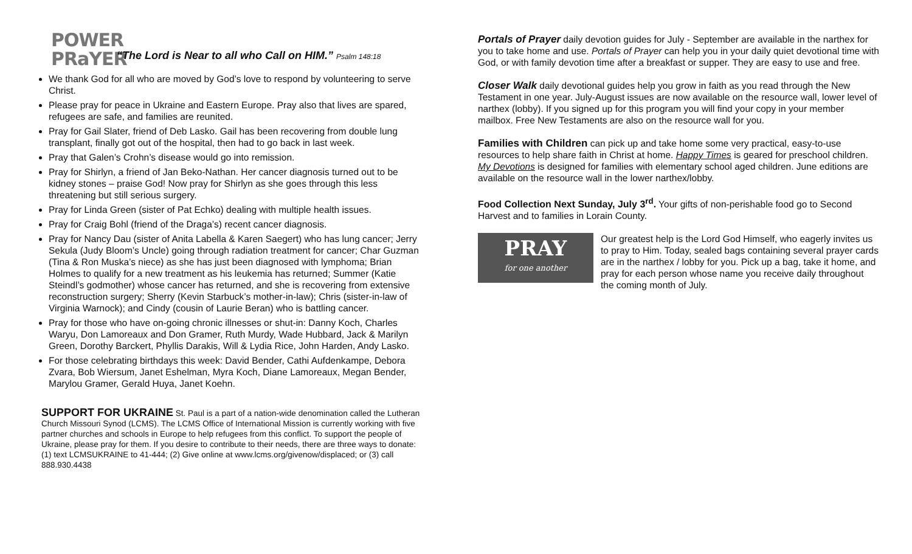POWER
PRaYER
“The Lord is Near to all who Call on HIM.” Psalm 148:18
We thank God for all who are moved by God’s love to respond by volunteering to serve Christ.
Please pray for peace in Ukraine and Eastern Europe. Pray also that lives are spared, refugees are safe, and families are reunited.
Pray for Gail Slater, friend of Deb Lasko. Gail has been recovering from double lung transplant, finally got out of the hospital, then had to go back in last week.
Pray that Galen’s Crohn’s disease would go into remission.
Pray for Shirlyn, a friend of Jan Beko-Nathan. Her cancer diagnosis turned out to be kidney stones – praise God! Now pray for Shirlyn as she goes through this less threatening but still serious surgery.
Pray for Linda Green (sister of Pat Echko) dealing with multiple health issues.
Pray for Craig Bohl (friend of the Draga’s) recent cancer diagnosis.
Pray for Nancy Dau (sister of Anita Labella & Karen Saegert) who has lung cancer; Jerry Sekula (Judy Bloom’s Uncle) going through radiation treatment for cancer; Char Guzman (Tina & Ron Muska’s niece) as she has just been diagnosed with lymphoma; Brian Holmes to qualify for a new treatment as his leukemia has returned; Summer (Katie Steindl’s godmother) whose cancer has returned, and she is recovering from extensive reconstruction surgery; Sherry (Kevin Starbuck’s mother-in-law); Chris (sister-in-law of Virginia Warnock); and Cindy (cousin of Laurie Beran) who is battling cancer.
Pray for those who have on-going chronic illnesses or shut-in: Danny Koch, Charles Waryu, Don Lamoreaux and Don Gramer, Ruth Murdy, Wade Hubbard, Jack & Marilyn Green, Dorothy Barckert, Phyllis Darakis, Will & Lydia Rice, John Harden, Andy Lasko.
For those celebrating birthdays this week: David Bender, Cathi Aufdenkampe, Debora Zvara, Bob Wiersum, Janet Eshelman, Myra Koch, Diane Lamoreaux, Megan Bender, Marylou Gramer, Gerald Huya, Janet Koehn.
SUPPORT FOR UKRAINE St. Paul is a part of a nation-wide denomination called the Lutheran Church Missouri Synod (LCMS). The LCMS Office of International Mission is currently working with five partner churches and schools in Europe to help refugees from this conflict. To support the people of Ukraine, please pray for them. If you desire to contribute to their needs, there are three ways to donate: (1) text LCMSUKRAINE to 41-444; (2) Give online at www.lcms.org/givenow/displaced; or (3) call 888.930.4438
Portals of Prayer daily devotion guides for July - September are available in the narthex for you to take home and use. Portals of Prayer can help you in your daily quiet devotional time with God, or with family devotion time after a breakfast or supper. They are easy to use and free.
Closer Walk daily devotional guides help you grow in faith as you read through the New Testament in one year. July-August issues are now available on the resource wall, lower level of narthex (lobby). If you signed up for this program you will find your copy in your member mailbox. Free New Testaments are also on the resource wall for you.
Families with Children can pick up and take home some very practical, easy-to-use resources to help share faith in Christ at home. Happy Times is geared for preschool children. My Devotions is designed for families with elementary school aged children. June editions are available on the resource wall in the lower narthex/lobby.
Food Collection Next Sunday, July 3<sup>rd</sup>. Your gifts of non-perishable food go to Second Harvest and to families in Lorain County.
PRAY
for one another
Our greatest help is the Lord God Himself, who eagerly invites us to pray to Him. Today, sealed bags containing several prayer cards are in the narthex / lobby for you. Pick up a bag, take it home, and pray for each person whose name you receive daily throughout the coming month of July.